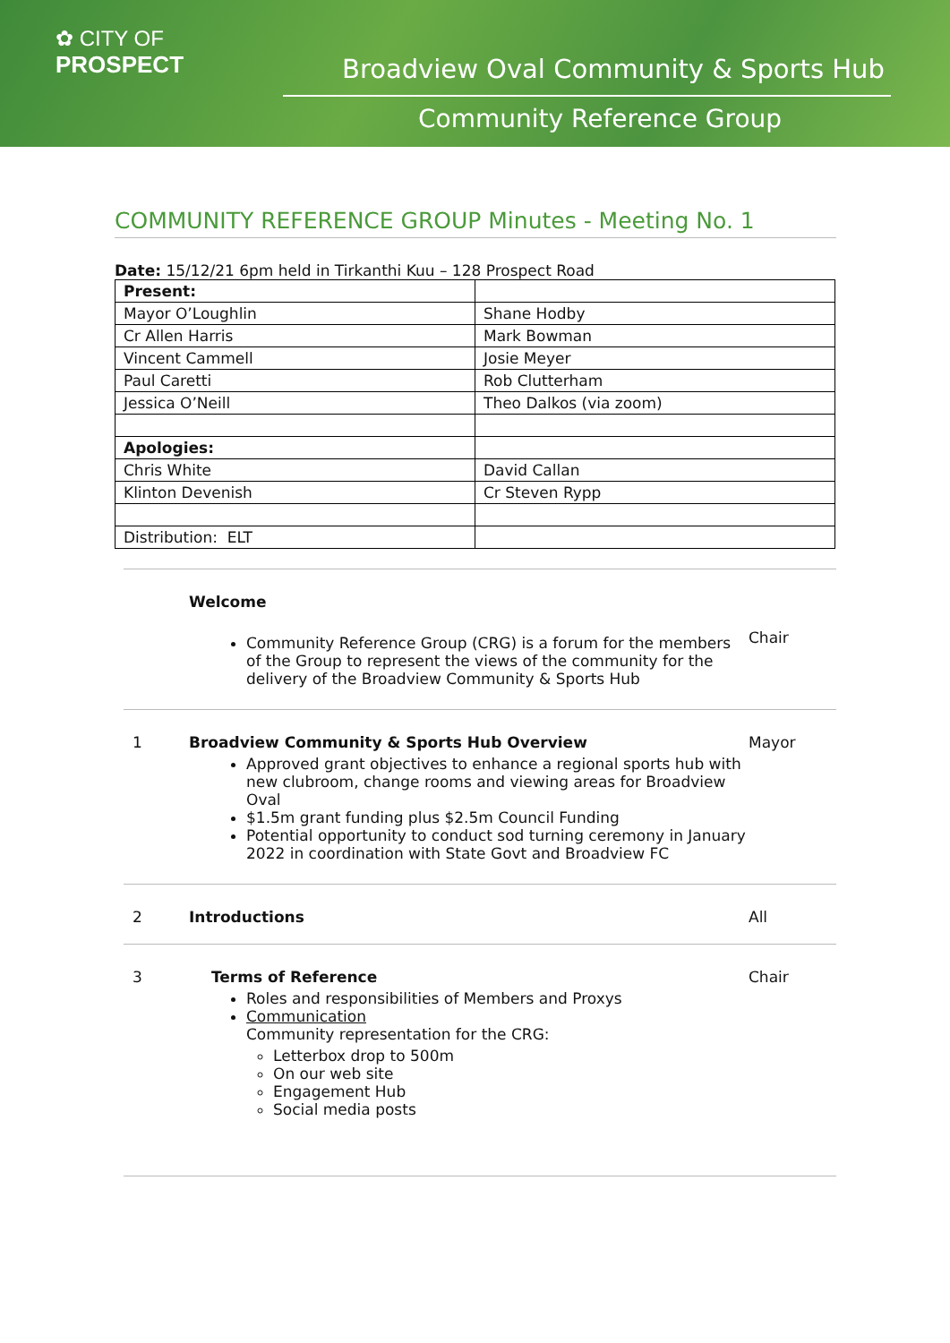✿ CITY OF
PROSPECT
Broadview Oval Community & Sports Hub
Community Reference Group
COMMUNITY REFERENCE GROUP Minutes - Meeting No. 1
Date: 15/12/21 6pm held in Tirkanthi Kuu – 128 Prospect Road
| Present: | |
| Mayor O’Loughlin | Shane Hodby |
| Cr Allen Harris | Mark Bowman |
| Vincent Cammell | Josie Meyer |
| Paul Caretti | Rob Clutterham |
| Jessica O’Neill | Theo Dalkos (via zoom) |
| Apologies: | |
| Chris White | David Callan |
| Klinton Devenish | Cr Steven Rypp |
| Distribution: ELT | |
Welcome
Community Reference Group (CRG) is a forum for the members of the Group to represent the views of the community for the delivery of the Broadview Community & Sports Hub
Chair
1 Broadview Community & Sports Hub Overview
Approved grant objectives to enhance a regional sports hub with new clubroom, change rooms and viewing areas for Broadview Oval
$1.5m grant funding plus $2.5m Council Funding
Potential opportunity to conduct sod turning ceremony in January 2022 in coordination with State Govt and Broadview FC
Mayor
2 Introductions All
3 Terms of Reference
Roles and responsibilities of Members and Proxys
Communication
Community representation for the CRG:
Letterbox drop to 500m
On our web site
Engagement Hub
Social media posts
Chair